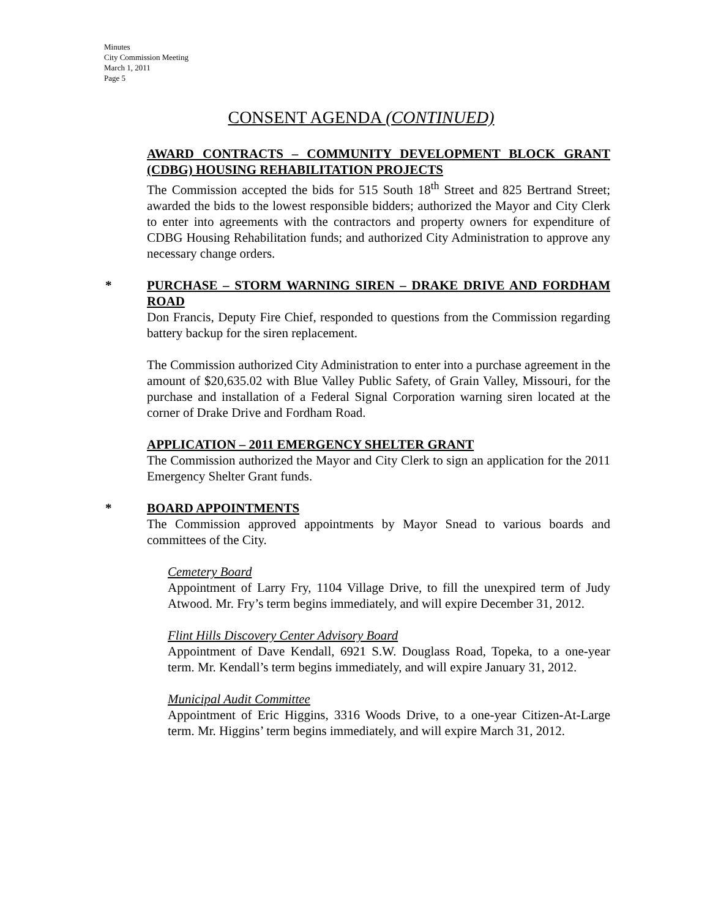Minutes
City Commission Meeting
March 1, 2011
Page 5
CONSENT AGENDA (CONTINUED)
AWARD CONTRACTS – COMMUNITY DEVELOPMENT BLOCK GRANT (CDBG) HOUSING REHABILITATION PROJECTS
The Commission accepted the bids for 515 South 18<sup>th</sup> Street and 825 Bertrand Street; awarded the bids to the lowest responsible bidders; authorized the Mayor and City Clerk to enter into agreements with the contractors and property owners for expenditure of CDBG Housing Rehabilitation funds; and authorized City Administration to approve any necessary change orders.
*
PURCHASE – STORM WARNING SIREN – DRAKE DRIVE AND FORDHAM ROAD
Don Francis, Deputy Fire Chief, responded to questions from the Commission regarding battery backup for the siren replacement.
The Commission authorized City Administration to enter into a purchase agreement in the amount of $20,635.02 with Blue Valley Public Safety, of Grain Valley, Missouri, for the purchase and installation of a Federal Signal Corporation warning siren located at the corner of Drake Drive and Fordham Road.
APPLICATION – 2011 EMERGENCY SHELTER GRANT
The Commission authorized the Mayor and City Clerk to sign an application for the 2011 Emergency Shelter Grant funds.
*
BOARD APPOINTMENTS
The Commission approved appointments by Mayor Snead to various boards and committees of the City.
Cemetery Board
Appointment of Larry Fry, 1104 Village Drive, to fill the unexpired term of Judy Atwood. Mr. Fry’s term begins immediately, and will expire December 31, 2012.
Flint Hills Discovery Center Advisory Board
Appointment of Dave Kendall, 6921 S.W. Douglass Road, Topeka, to a one-year term. Mr. Kendall’s term begins immediately, and will expire January 31, 2012.
Municipal Audit Committee
Appointment of Eric Higgins, 3316 Woods Drive, to a one-year Citizen-At-Large term. Mr. Higgins’ term begins immediately, and will expire March 31, 2012.